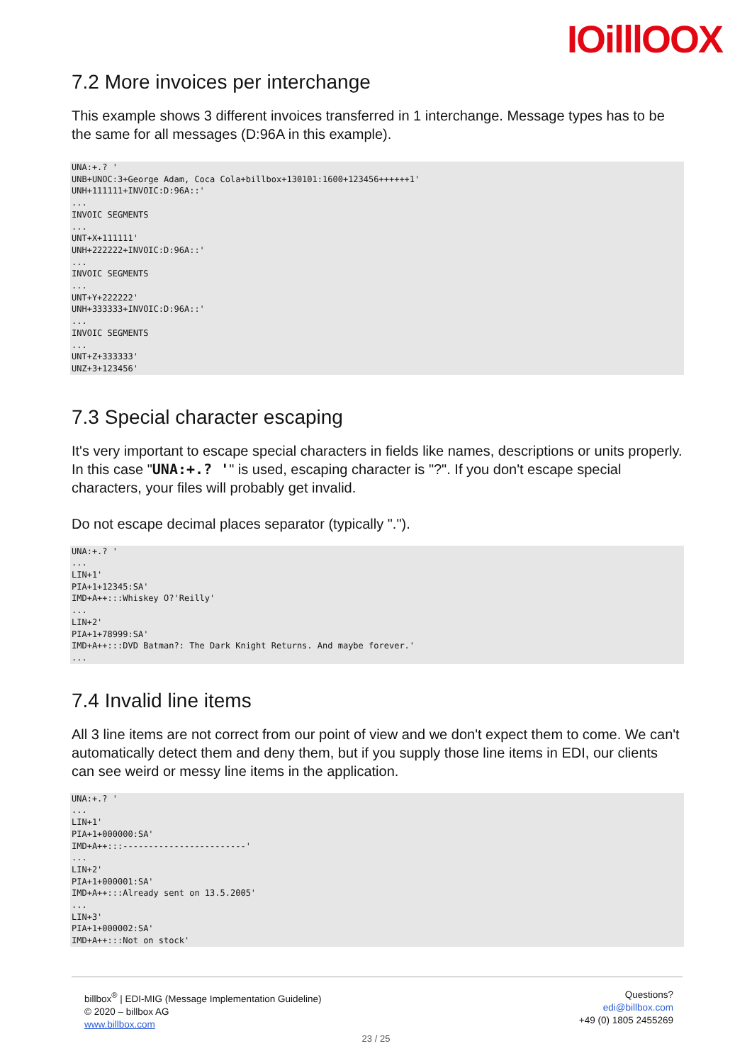IOilllOOX
7.2 More invoices per interchange
This example shows 3 different invoices transferred in 1 interchange. Message types has to be the same for all messages (D:96A in this example).
UNA:+.? '
UNB+UNOC:3+George Adam, Coca Cola+billbox+130101:1600+123456++++++1'
UNH+111111+INVOIC:D:96A::'
...
INVOIC SEGMENTS
...
UNT+X+111111'
UNH+222222+INVOIC:D:96A::'
...
INVOIC SEGMENTS
...
UNT+Y+222222'
UNH+333333+INVOIC:D:96A::'
...
INVOIC SEGMENTS
...
UNT+Z+333333'
UNZ+3+123456'
7.3 Special character escaping
It's very important to escape special characters in fields like names, descriptions or units properly.
In this case "UNA:+.? '" is used, escaping character is "?". If you don't escape special characters, your files will probably get invalid.
Do not escape decimal places separator (typically ".").
UNA:+.? '
...
LIN+1'
PIA+1+12345:SA'
IMD+A++:::Whiskey O?'Reilly'
...
LIN+2'
PIA+1+78999:SA'
IMD+A++:::DVD Batman?: The Dark Knight Returns. And maybe forever.'
...
7.4 Invalid line items
All 3 line items are not correct from our point of view and we don't expect them to come. We can't automatically detect them and deny them, but if you supply those line items in EDI, our clients can see weird or messy line items in the application.
UNA:+.? '
...
LIN+1'
PIA+1+000000:SA'
IMD+A++:::------------------------'
...
LIN+2'
PIA+1+000001:SA'
IMD+A++:::Already sent on 13.5.2005'
...
LIN+3'
PIA+1+000002:SA'
IMD+A++:::Not on stock'
billbox<sup>®</sup> | EDI-MIG (Message Implementation Guideline)
© 2020 – billbox AG
www.billbox.com
Questions?
edi@billbox.com
+49 (0) 1805 2455269
23 / 25